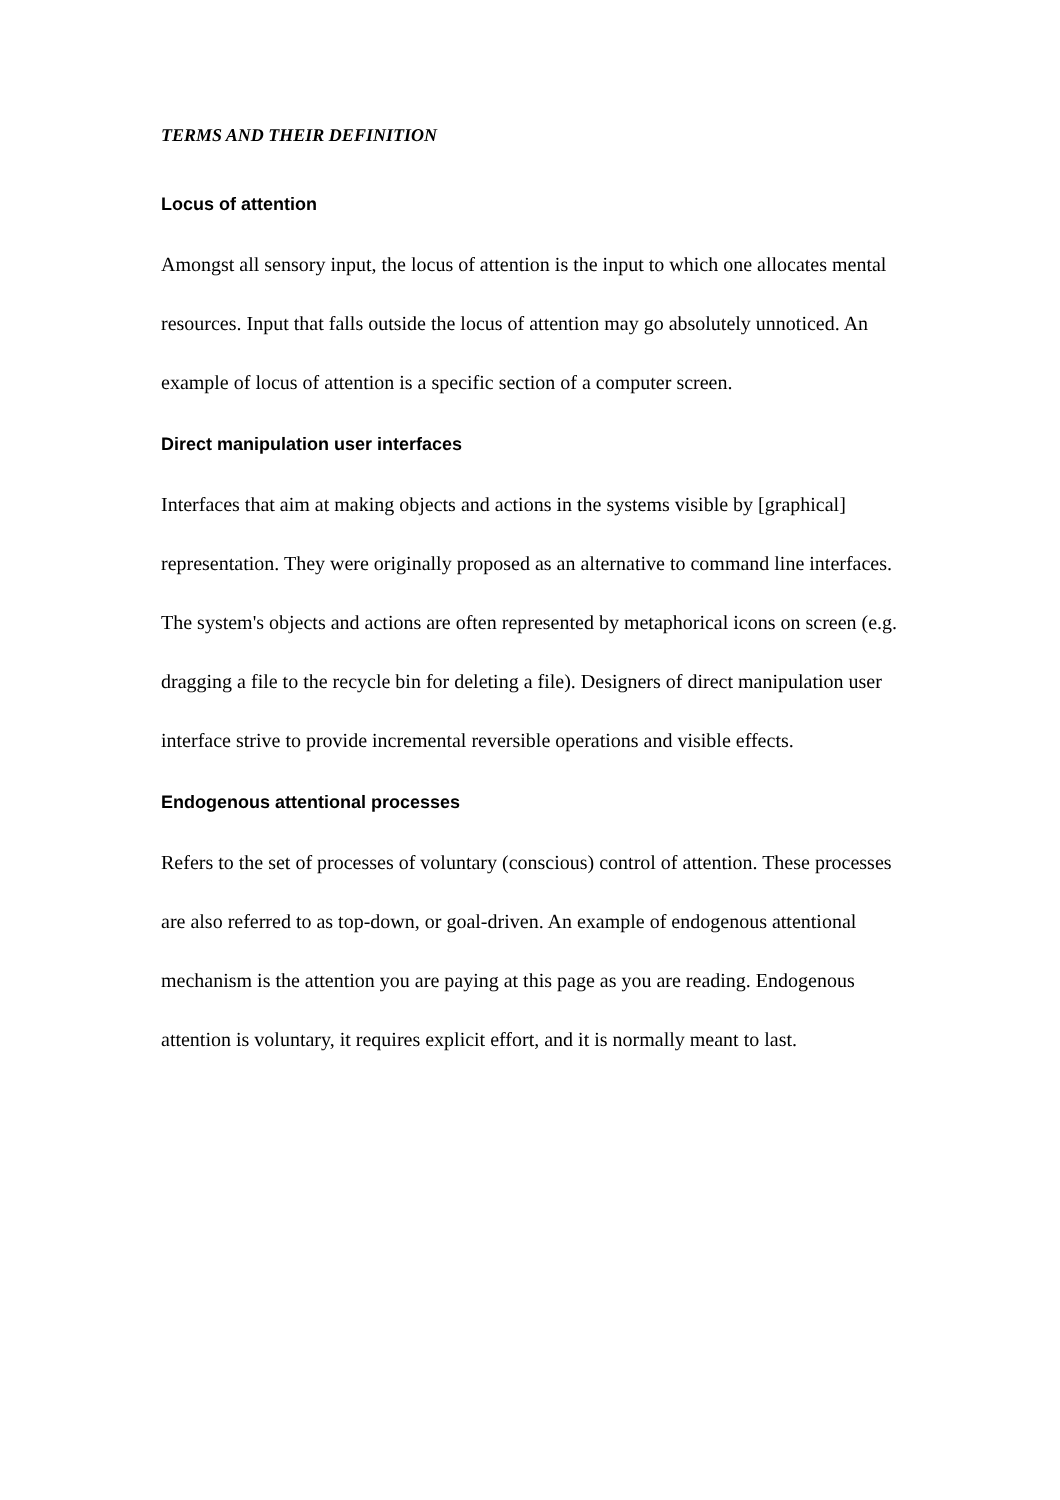TERMS AND THEIR DEFINITION
Locus of attention
Amongst all sensory input, the locus of attention is the input to which one allocates mental resources. Input that falls outside the locus of attention may go absolutely unnoticed. An example of locus of attention is a specific section of a computer screen.
Direct manipulation user interfaces
Interfaces that aim at making objects and actions in the systems visible by [graphical] representation. They were originally proposed as an alternative to command line interfaces. The system's objects and actions are often represented by metaphorical icons on screen (e.g. dragging a file to the recycle bin for deleting a file). Designers of direct manipulation user interface strive to provide incremental reversible operations and visible effects.
Endogenous attentional processes
Refers to the set of processes of voluntary (conscious) control of attention. These processes are also referred to as top-down, or goal-driven. An example of endogenous attentional mechanism is the attention you are paying at this page as you are reading. Endogenous attention is voluntary, it requires explicit effort, and it is normally meant to last.